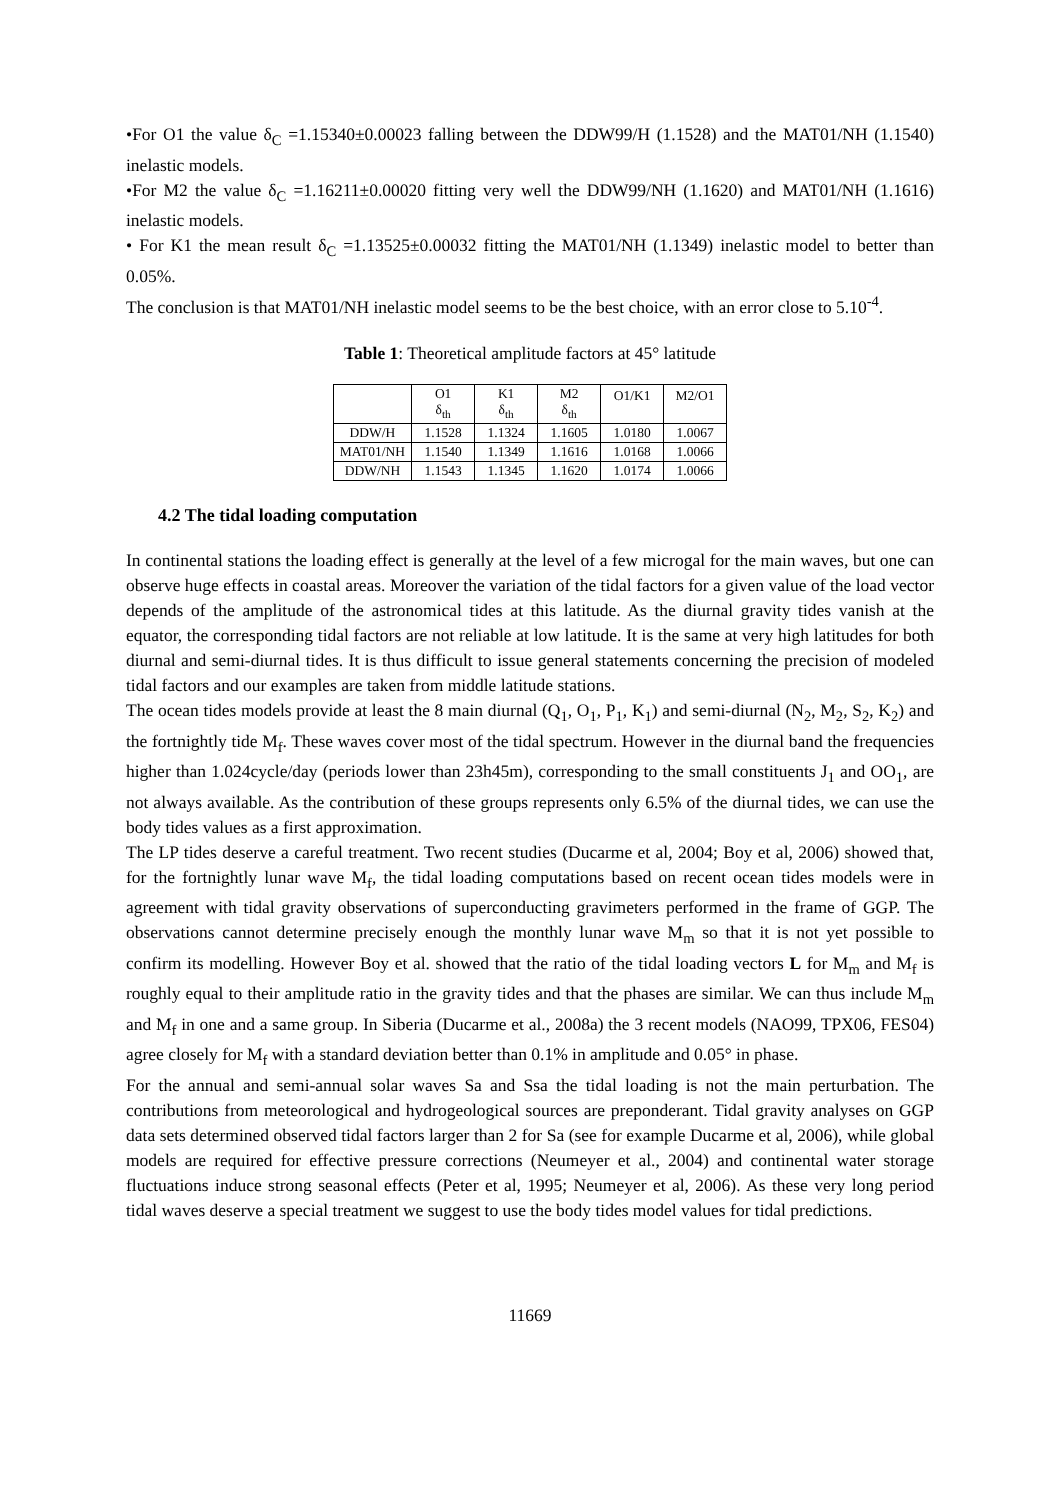•For O1 the value δ<sub>C</sub> =1.15340±0.00023 falling between the DDW99/H (1.1528) and the MAT01/NH (1.1540) inelastic models.
•For M2 the value δ<sub>C</sub> =1.16211±0.00020 fitting very well the DDW99/NH (1.1620) and MAT01/NH (1.1616) inelastic models.
• For K1 the mean result δ<sub>C</sub> =1.13525±0.00032 fitting the MAT01/NH (1.1349) inelastic model to better than 0.05%.
The conclusion is that MAT01/NH inelastic model seems to be the best choice, with an error close to 5.10<sup>-4</sup>.
Table 1: Theoretical amplitude factors at 45° latitude
| | O1 δ<sub>th</sub> | K1 δ<sub>th</sub> | M2 δ<sub>th</sub> | O1/K1 | M2/O1 |
| DDW/H | 1.1528 | 1.1324 | 1.1605 | 1.0180 | 1.0067 |
| MAT01/NH | 1.1540 | 1.1349 | 1.1616 | 1.0168 | 1.0066 |
| DDW/NH | 1.1543 | 1.1345 | 1.1620 | 1.0174 | 1.0066 |
4.2 The tidal loading computation
In continental stations the loading effect is generally at the level of a few microgal for the main waves, but one can observe huge effects in coastal areas. Moreover the variation of the tidal factors for a given value of the load vector depends of the amplitude of the astronomical tides at this latitude. As the diurnal gravity tides vanish at the equator, the corresponding tidal factors are not reliable at low latitude. It is the same at very high latitudes for both diurnal and semi-diurnal tides. It is thus difficult to issue general statements concerning the precision of modeled tidal factors and our examples are taken from middle latitude stations.
The ocean tides models provide at least the 8 main diurnal (Q<sub>1</sub>, O<sub>1</sub>, P<sub>1</sub>, K<sub>1</sub>) and semi-diurnal (N<sub>2</sub>, M<sub>2</sub>, S<sub>2</sub>, K<sub>2</sub>) and the fortnightly tide M<sub>f</sub>. These waves cover most of the tidal spectrum. However in the diurnal band the frequencies higher than 1.024cycle/day (periods lower than 23h45m), corresponding to the small constituents J<sub>1</sub> and OO<sub>1</sub>, are not always available. As the contribution of these groups represents only 6.5% of the diurnal tides, we can use the body tides values as a first approximation.
The LP tides deserve a careful treatment. Two recent studies (Ducarme et al, 2004; Boy et al, 2006) showed that, for the fortnightly lunar wave M<sub>f</sub>, the tidal loading computations based on recent ocean tides models were in agreement with tidal gravity observations of superconducting gravimeters performed in the frame of GGP. The observations cannot determine precisely enough the monthly lunar wave M<sub>m</sub> so that it is not yet possible to confirm its modelling. However Boy et al. showed that the ratio of the tidal loading vectors L for M<sub>m</sub> and M<sub>f</sub> is roughly equal to their amplitude ratio in the gravity tides and that the phases are similar. We can thus include M<sub>m</sub> and M<sub>f</sub> in one and a same group. In Siberia (Ducarme et al., 2008a) the 3 recent models (NAO99, TPX06, FES04) agree closely for M<sub>f</sub> with a standard deviation better than 0.1% in amplitude and 0.05° in phase.
For the annual and semi-annual solar waves Sa and Ssa the tidal loading is not the main perturbation. The contributions from meteorological and hydrogeological sources are preponderant. Tidal gravity analyses on GGP data sets determined observed tidal factors larger than 2 for Sa (see for example Ducarme et al, 2006), while global models are required for effective pressure corrections (Neumeyer et al., 2004) and continental water storage fluctuations induce strong seasonal effects (Peter et al, 1995; Neumeyer et al, 2006). As these very long period tidal waves deserve a special treatment we suggest to use the body tides model values for tidal predictions.
11669